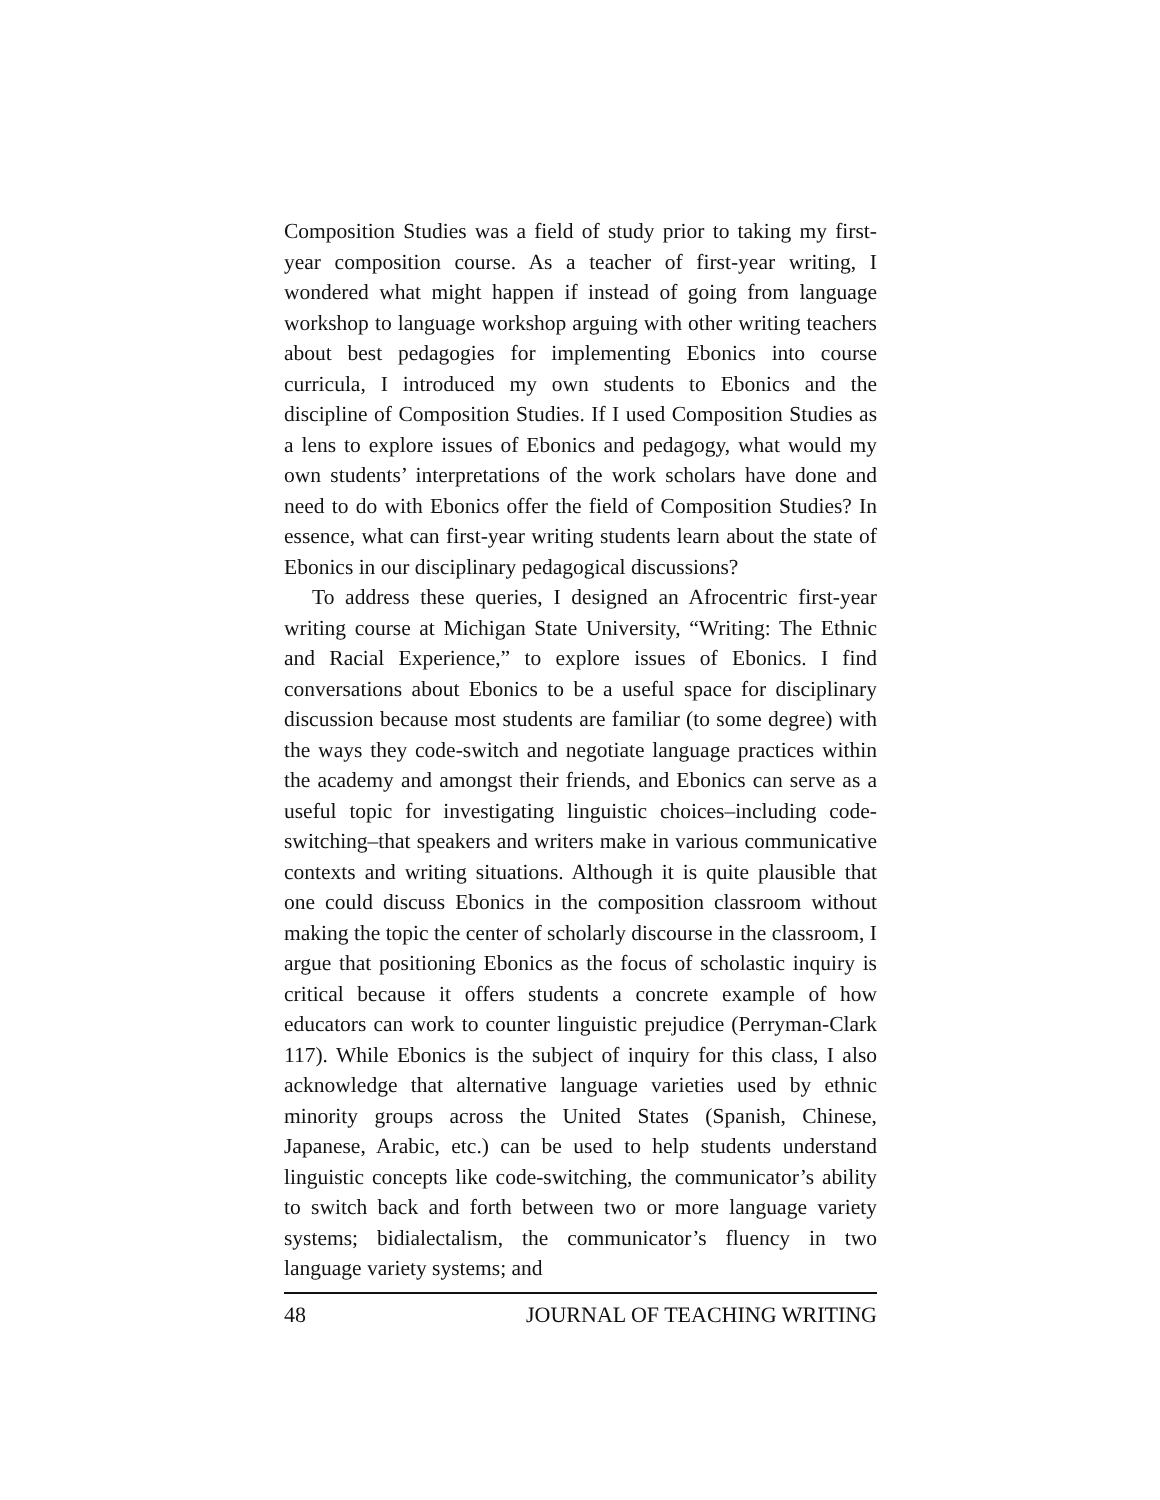Composition Studies was a field of study prior to taking my first-year composition course. As a teacher of first-year writing, I wondered what might happen if instead of going from language workshop to language workshop arguing with other writing teachers about best pedagogies for implementing Ebonics into course curricula, I introduced my own students to Ebonics and the discipline of Composition Studies. If I used Composition Studies as a lens to explore issues of Ebonics and pedagogy, what would my own students’ interpretations of the work scholars have done and need to do with Ebonics offer the field of Composition Studies? In essence, what can first-year writing students learn about the state of Ebonics in our disciplinary pedagogical discussions?
To address these queries, I designed an Afrocentric first-year writing course at Michigan State University, “Writing: The Ethnic and Racial Experience,” to explore issues of Ebonics. I find conversations about Ebonics to be a useful space for disciplinary discussion because most students are familiar (to some degree) with the ways they code-switch and negotiate language practices within the academy and amongst their friends, and Ebonics can serve as a useful topic for investigating linguistic choices–including code-switching–that speakers and writers make in various communicative contexts and writing situations. Although it is quite plausible that one could discuss Ebonics in the composition classroom without making the topic the center of scholarly discourse in the classroom, I argue that positioning Ebonics as the focus of scholastic inquiry is critical because it offers students a concrete example of how educators can work to counter linguistic prejudice (Perryman-Clark 117). While Ebonics is the subject of inquiry for this class, I also acknowledge that alternative language varieties used by ethnic minority groups across the United States (Spanish, Chinese, Japanese, Arabic, etc.) can be used to help students understand linguistic concepts like code-switching, the communicator’s ability to switch back and forth between two or more language variety systems; bidialectalism, the communicator’s fluency in two language variety systems; and
48 JOURNAL OF TEACHING WRITING